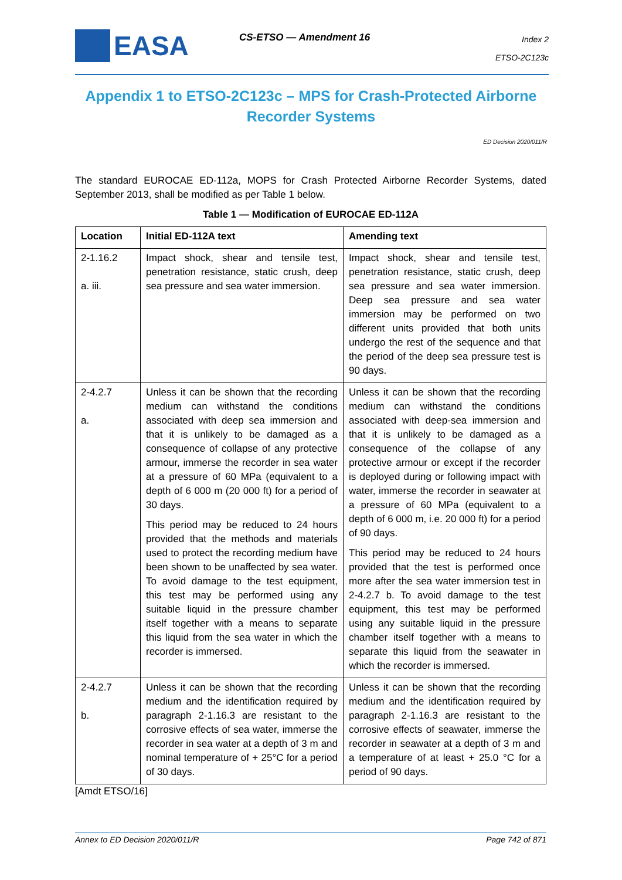EASA CS-ETSO — Amendment 16
Index 2
ETSO-2C123c
Appendix 1 to ETSO-2C123c – MPS for Crash-Protected Airborne Recorder Systems
ED Decision 2020/011/R
The standard EUROCAE ED-112a, MOPS for Crash Protected Airborne Recorder Systems, dated September 2013, shall be modified as per Table 1 below.
Table 1 — Modification of EUROCAE ED-112A
| Location | Initial ED-112A text | Amending text |
| --- | --- | --- |
| 2-1.16.2 a. iii. | Impact shock, shear and tensile test, penetration resistance, static crush, deep sea pressure and sea water immersion. | Impact shock, shear and tensile test, penetration resistance, static crush, deep sea pressure and sea water immersion. Deep sea pressure and sea water immersion may be performed on two different units provided that both units undergo the rest of the sequence and that the period of the deep sea pressure test is 90 days. |
| 2-4.2.7 a. | Unless it can be shown that the recording medium can withstand the conditions associated with deep sea immersion and that it is unlikely to be damaged as a consequence of collapse of any protective armour, immerse the recorder in sea water at a pressure of 60 MPa (equivalent to a depth of 6 000 m (20 000 ft) for a period of 30 days. This period may be reduced to 24 hours provided that the methods and materials used to protect the recording medium have been shown to be unaffected by sea water. To avoid damage to the test equipment, this test may be performed using any suitable liquid in the pressure chamber itself together with a means to separate this liquid from the sea water in which the recorder is immersed. | Unless it can be shown that the recording medium can withstand the conditions associated with deep-sea immersion and that it is unlikely to be damaged as a consequence of the collapse of any protective armour or except if the recorder is deployed during or following impact with water, immerse the recorder in seawater at a pressure of 60 MPa (equivalent to a depth of 6 000 m, i.e. 20 000 ft) for a period of 90 days. This period may be reduced to 24 hours provided that the test is performed once more after the sea water immersion test in 2-4.2.7 b. To avoid damage to the test equipment, this test may be performed using any suitable liquid in the pressure chamber itself together with a means to separate this liquid from the seawater in which the recorder is immersed. |
| 2-4.2.7 b. | Unless it can be shown that the recording medium and the identification required by paragraph 2-1.16.3 are resistant to the corrosive effects of sea water, immerse the recorder in sea water at a depth of 3 m and nominal temperature of + 25°C for a period of 30 days. | Unless it can be shown that the recording medium and the identification required by paragraph 2-1.16.3 are resistant to the corrosive effects of seawater, immerse the recorder in seawater at a depth of 3 m and a temperature of at least + 25.0 °C for a period of 90 days. |
[Amdt ETSO/16]
Annex to ED Decision 2020/011/R Page 742 of 871